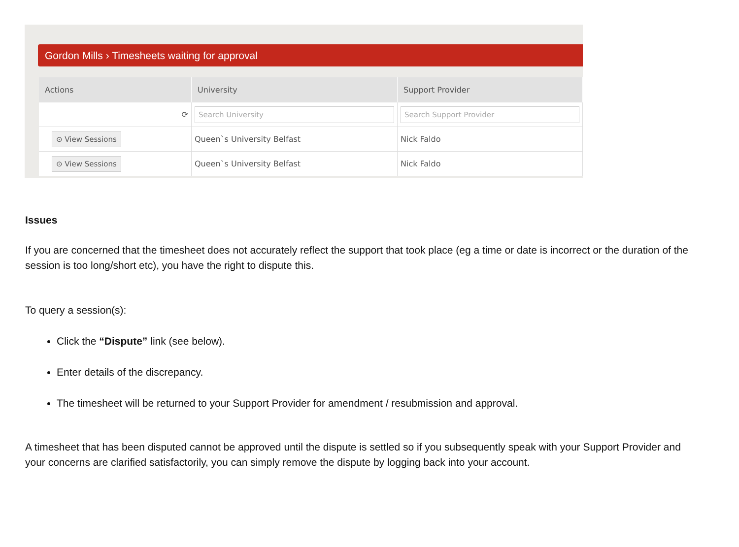Gordon Mills › Timesheets waiting for approval
| Actions | University | Support Provider |
| --- | --- | --- |
| ⟳ | Search University | Search Support Provider |
| ⊙ View Sessions | Queen`s University Belfast | Nick Faldo |
| ⊙ View Sessions | Queen`s University Belfast | Nick Faldo |
Issues
If you are concerned that the timesheet does not accurately reflect the support that took place (eg a time or date is incorrect or the duration of the session is too long/short etc), you have the right to dispute this.
To query a session(s):
Click the “Dispute” link (see below).
Enter details of the discrepancy.
The timesheet will be returned to your Support Provider for amendment / resubmission and approval.
A timesheet that has been disputed cannot be approved until the dispute is settled so if you subsequently speak with your Support Provider and your concerns are clarified satisfactorily, you can simply remove the dispute by logging back into your account.